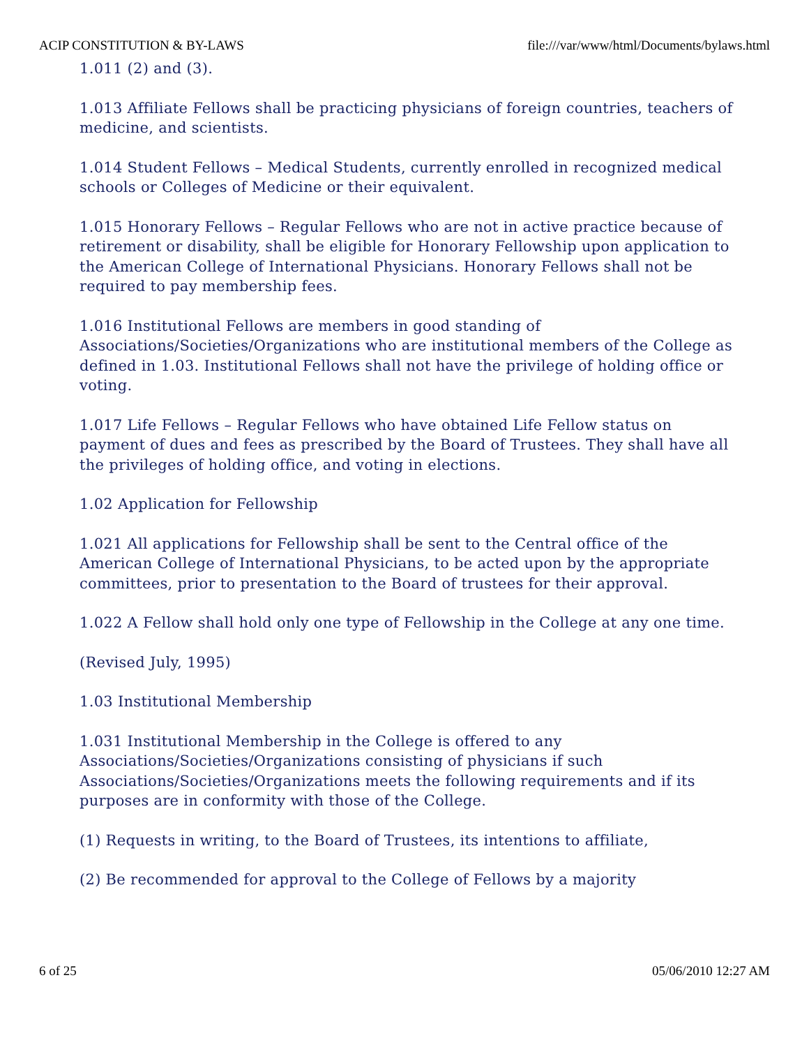ACIP CONSTITUTION & BY-LAWS file:///var/www/html/Documents/bylaws.html
1.011 (2) and (3).
1.013 Affiliate Fellows shall be practicing physicians of foreign countries, teachers of medicine, and scientists.
1.014 Student Fellows – Medical Students, currently enrolled in recognized medical schools or Colleges of Medicine or their equivalent.
1.015 Honorary Fellows – Regular Fellows who are not in active practice because of retirement or disability, shall be eligible for Honorary Fellowship upon application to the American College of International Physicians. Honorary Fellows shall not be required to pay membership fees.
1.016 Institutional Fellows are members in good standing of Associations/Societies/Organizations who are institutional members of the College as defined in 1.03. Institutional Fellows shall not have the privilege of holding office or voting.
1.017 Life Fellows – Regular Fellows who have obtained Life Fellow status on payment of dues and fees as prescribed by the Board of Trustees. They shall have all the privileges of holding office, and voting in elections.
1.02 Application for Fellowship
1.021 All applications for Fellowship shall be sent to the Central office of the American College of International Physicians, to be acted upon by the appropriate committees, prior to presentation to the Board of trustees for their approval.
1.022 A Fellow shall hold only one type of Fellowship in the College at any one time.
(Revised July, 1995)
1.03 Institutional Membership
1.031 Institutional Membership in the College is offered to any Associations/Societies/Organizations consisting of physicians if such Associations/Societies/Organizations meets the following requirements and if its purposes are in conformity with those of the College.
(1) Requests in writing, to the Board of Trustees, its intentions to affiliate,
(2) Be recommended for approval to the College of Fellows by a majority
6 of 25 05/06/2010 12:27 AM